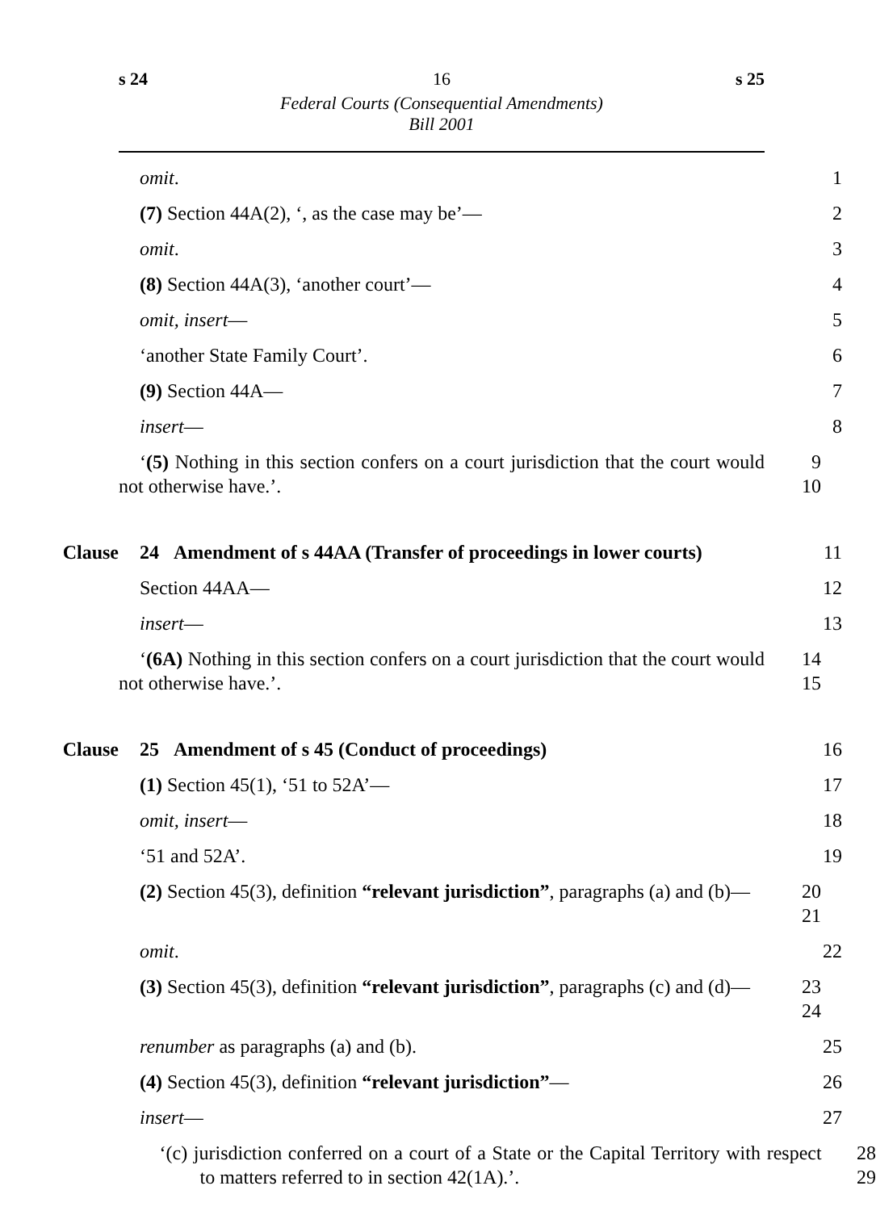s 24 16 s 25
Federal Courts (Consequential Amendments)
Bill 2001
omit.
1
(7) Section 44A(2), ‘, as the case may be’—
2
omit.
3
(8) Section 44A(3), ‘another court’—
4
omit, insert—
5
‘another State Family Court’.
6
(9) Section 44A—
7
insert—
8
‘(5) Nothing in this section confers on a court jurisdiction that the court would not otherwise have.’.
9
10
Clause 24 Amendment of s 44AA (Transfer of proceedings in lower courts)
11
Section 44AA—
12
insert—
13
‘(6A) Nothing in this section confers on a court jurisdiction that the court would not otherwise have.’.
14
15
Clause 25 Amendment of s 45 (Conduct of proceedings)
16
(1) Section 45(1), ‘51 to 52A’—
17
omit, insert—
18
‘51 and 52A’.
19
(2) Section 45(3), definition “relevant jurisdiction”, paragraphs (a) and (b)—
20
21
omit.
22
(3) Section 45(3), definition “relevant jurisdiction”, paragraphs (c) and (d)—
23
24
renumber as paragraphs (a) and (b).
25
(4) Section 45(3), definition “relevant jurisdiction”—
26
insert—
27
‘(c) jurisdiction conferred on a court of a State or the Capital Territory with respect to matters referred to in section 42(1A).’.
28
29